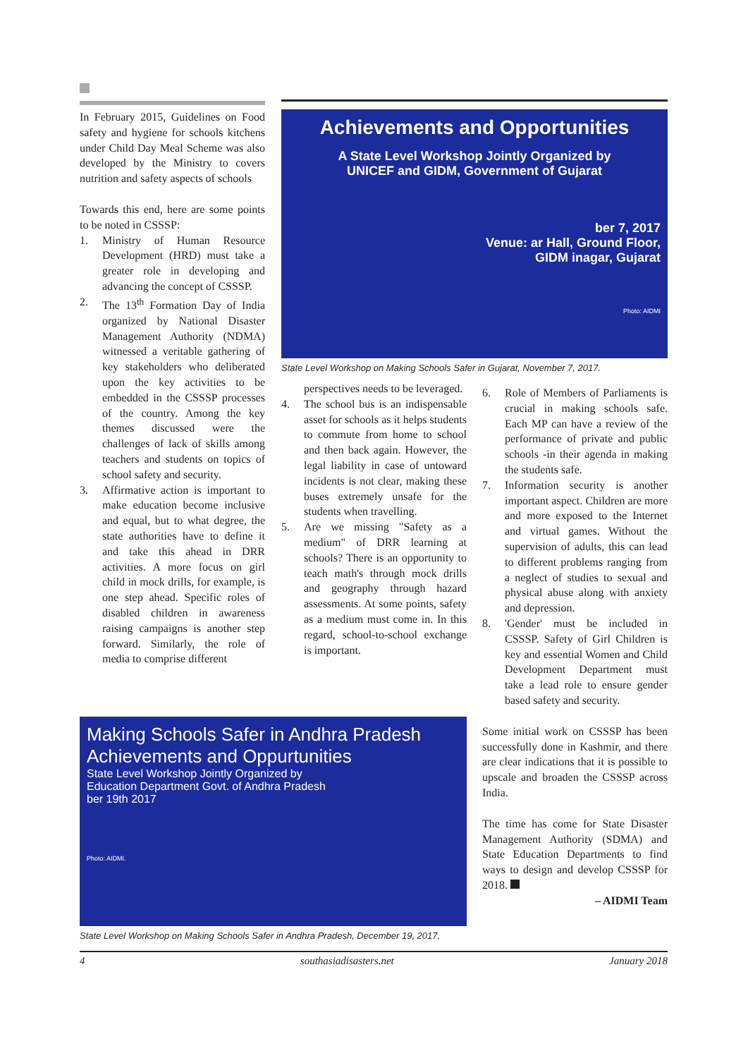In February 2015, Guidelines on Food safety and hygiene for schools kitchens under Child Day Meal Scheme was also developed by the Ministry to covers nutrition and safety aspects of schools
Towards this end, here are some points to be noted in CSSSP:
1. Ministry of Human Resource Development (HRD) must take a greater role in developing and advancing the concept of CSSSP.
2. The 13<sup>th</sup> Formation Day of India organized by National Disaster Management Authority (NDMA) witnessed a veritable gathering of key stakeholders who deliberated upon the key activities to be embedded in the CSSSP processes of the country. Among the key themes discussed were the challenges of lack of skills among teachers and students on topics of school safety and security.
3. Affirmative action is important to make education become inclusive and equal, but to what degree, the state authorities have to define it and take this ahead in DRR activities. A more focus on girl child in mock drills, for example, is one step ahead. Specific roles of disabled children in awareness raising campaigns is another step forward. Similarly, the role of media to comprise different
Achievements and Opportunities
A State Level Workshop Jointly Organized by
UNICEF and GIDM, Government of Gujarat
ber 7, 2017
Venue: ar Hall, Ground Floor,
GIDM inagar, Gujarat
Photo: AIDMI
State Level Workshop on Making Schools Safer in Gujarat, November 7, 2017.
perspectives needs to be leveraged.
4. The school bus is an indispensable asset for schools as it helps students to commute from home to school and then back again. However, the legal liability in case of untoward incidents is not clear, making these buses extremely unsafe for the students when travelling.
5. Are we missing "Safety as a medium" of DRR learning at schools? There is an opportunity to teach math's through mock drills and geography through hazard assessments. At some points, safety as a medium must come in. In this regard, school-to-school exchange is important.
6. Role of Members of Parliaments is crucial in making schools safe. Each MP can have a review of the performance of private and public schools -in their agenda in making the students safe.
7. Information security is another important aspect. Children are more and more exposed to the Internet and virtual games. Without the supervision of adults, this can lead to different problems ranging from a neglect of studies to sexual and physical abuse along with anxiety and depression.
8. 'Gender' must be included in CSSSP. Safety of Girl Children is key and essential Women and Child Development Department must take a lead role to ensure gender based safety and security.
Some initial work on CSSSP has been successfully done in Kashmir, and there are clear indications that it is possible to upscale and broaden the CSSSP across India.
The time has come for State Disaster Management Authority (SDMA) and State Education Departments to find ways to design and develop CSSSP for 2018.
– AIDMI Team
Making Schools Safer in Andhra Pradesh
Achievements and Oppurtunities
State Level Workshop Jointly Organized by
Education Department Govt. of Andhra Pradesh
ber 19th 2017
Photo: AIDMI.
State Level Workshop on Making Schools Safer in Andhra Pradesh, December 19, 2017.
4 southasiadisasters.net January 2018